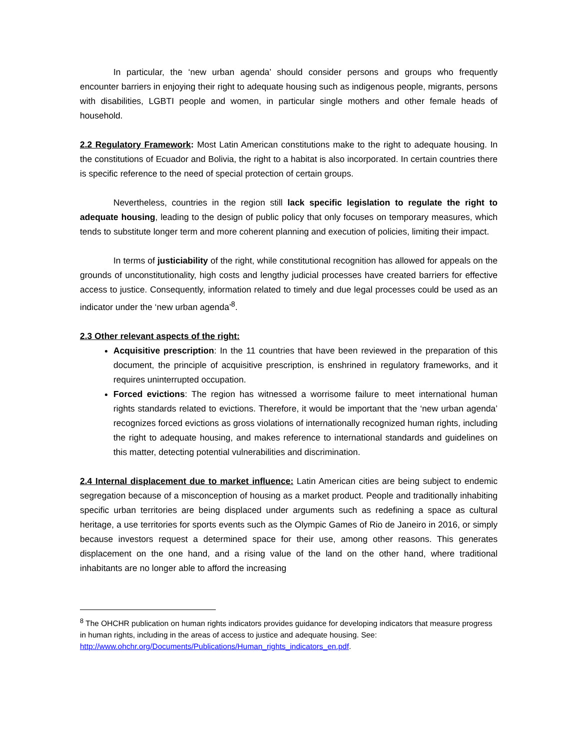In particular, the ‘new urban agenda’ should consider persons and groups who frequently encounter barriers in enjoying their right to adequate housing such as indigenous people, migrants, persons with disabilities, LGBTI people and women, in particular single mothers and other female heads of household.
2.2 Regulatory Framework: Most Latin American constitutions make to the right to adequate housing. In the constitutions of Ecuador and Bolivia, the right to a habitat is also incorporated. In certain countries there is specific reference to the need of special protection of certain groups.
Nevertheless, countries in the region still lack specific legislation to regulate the right to adequate housing, leading to the design of public policy that only focuses on temporary measures, which tends to substitute longer term and more coherent planning and execution of policies, limiting their impact.
In terms of justiciability of the right, while constitutional recognition has allowed for appeals on the grounds of unconstitutionality, high costs and lengthy judicial processes have created barriers for effective access to justice. Consequently, information related to timely and due legal processes could be used as an indicator under the ‘new urban agenda’<sup>8</sup>.
2.3 Other relevant aspects of the right:
Acquisitive prescription: In the 11 countries that have been reviewed in the preparation of this document, the principle of acquisitive prescription, is enshrined in regulatory frameworks, and it requires uninterrupted occupation.
Forced evictions: The region has witnessed a worrisome failure to meet international human rights standards related to evictions. Therefore, it would be important that the ‘new urban agenda’ recognizes forced evictions as gross violations of internationally recognized human rights, including the right to adequate housing, and makes reference to international standards and guidelines on this matter, detecting potential vulnerabilities and discrimination.
2.4 Internal displacement due to market influence: Latin American cities are being subject to endemic segregation because of a misconception of housing as a market product. People and traditionally inhabiting specific urban territories are being displaced under arguments such as redefining a space as cultural heritage, a use territories for sports events such as the Olympic Games of Rio de Janeiro in 2016, or simply because investors request a determined space for their use, among other reasons. This generates displacement on the one hand, and a rising value of the land on the other hand, where traditional inhabitants are no longer able to afford the increasing
<sup>8</sup> The OHCHR publication on human rights indicators provides guidance for developing indicators that measure progress in human rights, including in the areas of access to justice and adequate housing. See: http://www.ohchr.org/Documents/Publications/Human_rights_indicators_en.pdf.